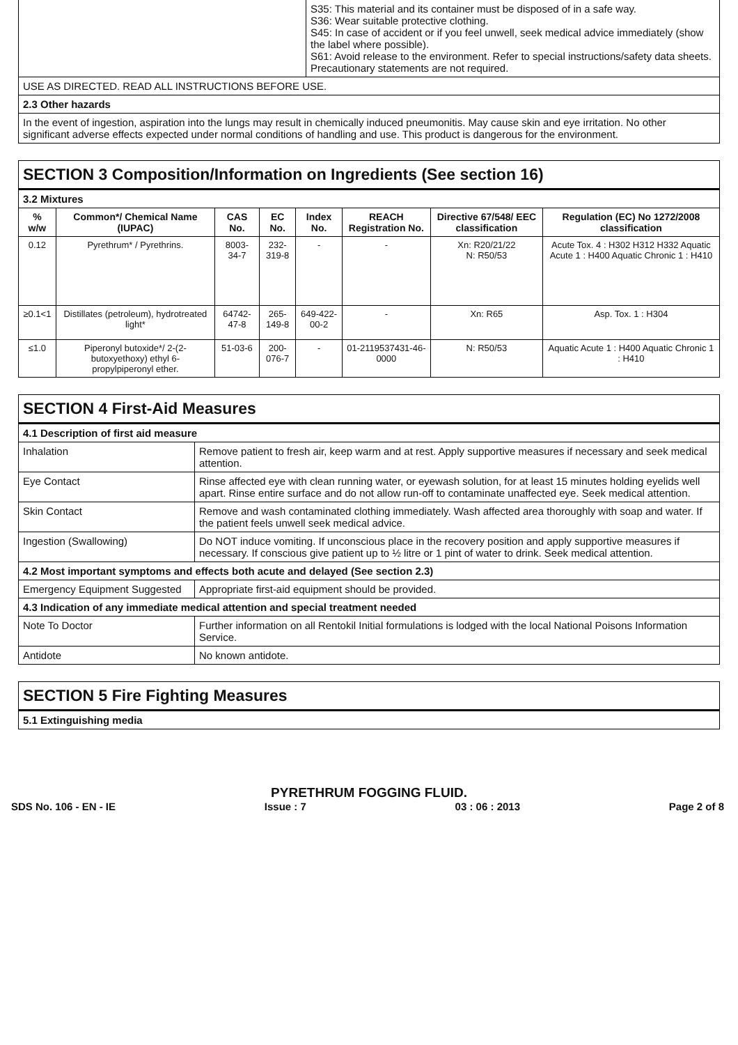| | S35: This material and its container must be disposed of in a safe way. S36: Wear suitable protective clothing. S45: In case of accident or if you feel unwell, seek medical advice immediately (show the label where possible). S61: Avoid release to the environment. Refer to special instructions/safety data sheets. Precautionary statements are not required. |
| USE AS DIRECTED. READ ALL INSTRUCTIONS BEFORE USE. | |
| 2.3 Other hazards | |
| In the event of ingestion, aspiration into the lungs may result in chemically induced pneumonitis. May cause skin and eye irritation. No other significant adverse effects expected under normal conditions of handling and use. This product is dangerous for the environment. | |
SECTION 3 Composition/Information on Ingredients (See section 16)
| 3.2 Mixtures | | | | | | | |
| % w/w | Common*/ Chemical Name (IUPAC) | CAS No. | EC No. | Index No. | REACH Registration No. | Directive 67/548/ EEC classification | Regulation (EC) No 1272/2008 classification |
| 0.12 | Pyrethrum* / Pyrethrins. | 8003-34-7 | 232-319-8 | - | - | Xn: R20/21/22 N: R50/53 | Acute Tox. 4 : H302 H312 H332 Aquatic Acute 1 : H400 Aquatic Chronic 1 : H410 |
| ≥0.1<1 | Distillates (petroleum), hydrotreated light* | 64742-47-8 | 265-149-8 | 649-422-00-2 | - | Xn: R65 | Asp. Tox. 1 : H304 |
| ≤1.0 | Piperonyl butoxide*/ 2-(2-butoxyethoxy) ethyl 6- propylpiperonyl ether. | 51-03-6 | 200-076-7 | - | 01-2119537431-46-0000 | N: R50/53 | Aquatic Acute 1 : H400 Aquatic Chronic 1 : H410 |
SECTION 4 First-Aid Measures
| 4.1 Description of first aid measure | |
| Inhalation | Remove patient to fresh air, keep warm and at rest. Apply supportive measures if necessary and seek medical attention. |
| Eye Contact | Rinse affected eye with clean running water, or eyewash solution, for at least 15 minutes holding eyelids well apart. Rinse entire surface and do not allow run-off to contaminate unaffected eye. Seek medical attention. |
| Skin Contact | Remove and wash contaminated clothing immediately. Wash affected area thoroughly with soap and water. If the patient feels unwell seek medical advice. |
| Ingestion (Swallowing) | Do NOT induce vomiting. If unconscious place in the recovery position and apply supportive measures if necessary. If conscious give patient up to ½ litre or 1 pint of water to drink. Seek medical attention. |
| 4.2 Most important symptoms and effects both acute and delayed (See section 2.3) | |
| Emergency Equipment Suggested | Appropriate first-aid equipment should be provided. |
| 4.3 Indication of any immediate medical attention and special treatment needed | |
| Note To Doctor | Further information on all Rentokil Initial formulations is lodged with the local National Poisons Information Service. |
| Antidote | No known antidote. |
SECTION 5 Fire Fighting Measures
| 5.1 Extinguishing media |
PYRETHRUM FOGGING FLUID.
SDS No. 106 - EN - IE Issue : 7 03 : 06 : 2013 Page 2 of 8